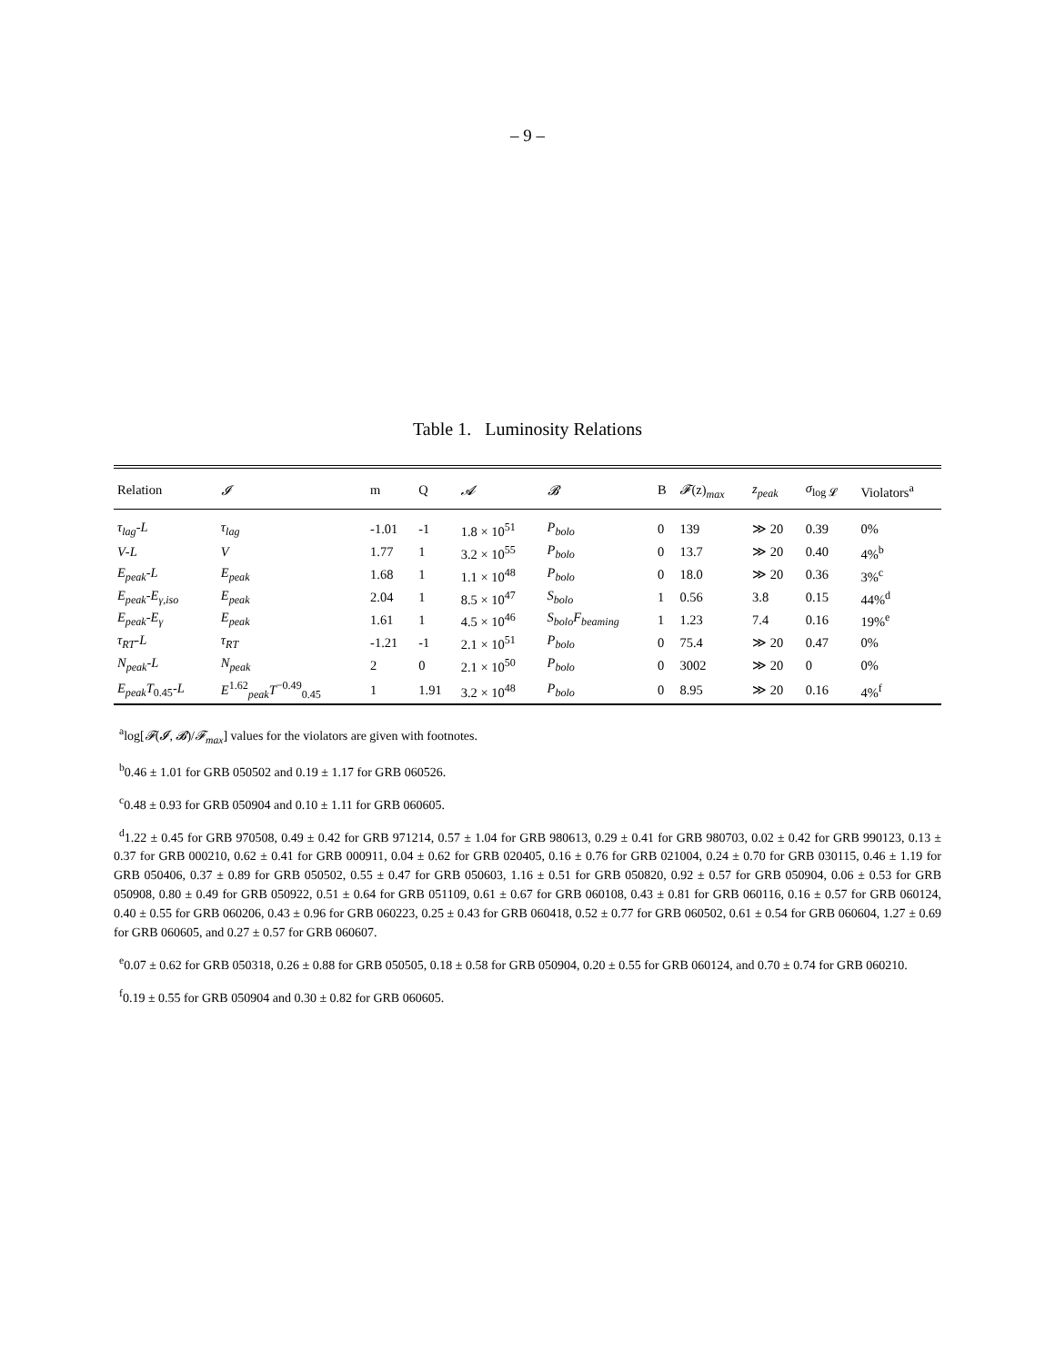– 9 –
Table 1. Luminosity Relations
| Relation | 𝓘 | m | Q | 𝓐 | 𝓑 | B | 𝓕 (z)<sub>max</sub> | z<sub>peak</sub> | σ<sub>log 𝓛</sub> | Violators<sup>a</sup> |
| --- | --- | --- | --- | --- | --- | --- | --- | --- | --- | --- |
| τ<sub>lag</sub> - L | τ<sub>lag</sub> | -1.01 | -1 | 1.8 × 10<sup>51</sup> | P<sub>bolo</sub> | 0 | 139 | ≫ 20 | 0.39 | 0% |
| V - L | V | 1.77 | 1 | 3.2 × 10<sup>55</sup> | P<sub>bolo</sub> | 0 | 13.7 | ≫ 20 | 0.40 | 4%<sup>b</sup> |
| E<sub>peak</sub> - L | E<sub>peak</sub> | 1.68 | 1 | 1.1 × 10<sup>48</sup> | P<sub>bolo</sub> | 0 | 18.0 | ≫ 20 | 0.36 | 3%<sup>c</sup> |
| E<sub>peak</sub> - E<sub>γ,iso</sub> | E<sub>peak</sub> | 2.04 | 1 | 8.5 × 10<sup>47</sup> | S<sub>bolo</sub> | 1 | 0.56 | 3.8 | 0.15 | 44%<sup>d</sup> |
| E<sub>peak</sub> - E<sub>γ</sub> | E<sub>peak</sub> | 1.61 | 1 | 4.5 × 10<sup>46</sup> | S<sub>bolo</sub>F<sub>beaming</sub> | 1 | 1.23 | 7.4 | 0.16 | 19%<sup>e</sup> |
| τ<sub>RT</sub> - L | τ<sub>RT</sub> | -1.21 | -1 | 2.1 × 10<sup>51</sup> | P<sub>bolo</sub> | 0 | 75.4 | ≫ 20 | 0.47 | 0% |
| N<sub>peak</sub> - L | N<sub>peak</sub> | 2 | 0 | 2.1 × 10<sup>50</sup> | P<sub>bolo</sub> | 0 | 3002 | ≫ 20 | 0 | 0% |
| E<sub>peak</sub>T<sub>0.45</sub>- L | E<sup>1.62</sup><sub>peak</sub> T<sup>−0.49</sup><sub>0.45</sub> | 1 | 1.91 | 3.2 × 10<sup>48</sup> | P<sub>bolo</sub> | 0 | 8.95 | ≫ 20 | 0.16 | 4%<sup>f</sup> |
<sup>a</sup> log[𝓕(𝓘, 𝓑)/𝓕<sub>max</sub>] values for the violators are given with footnotes.
<sup>b</sup> 0.46 ± 1.01 for GRB 050502 and 0.19 ± 1.17 for GRB 060526.
<sup>c</sup> 0.48 ± 0.93 for GRB 050904 and 0.10 ± 1.11 for GRB 060605.
<sup>d</sup> 1.22 ± 0.45 for GRB 970508, 0.49 ± 0.42 for GRB 971214, 0.57 ± 1.04 for GRB 980613, 0.29 ± 0.41 for GRB 980703, 0.02 ± 0.42 for GRB 990123, 0.13 ± 0.37 for GRB 000210, 0.62 ± 0.41 for GRB 000911, 0.04 ± 0.62 for GRB 020405, 0.16 ± 0.76 for GRB 021004, 0.24 ± 0.70 for GRB 030115, 0.46 ± 1.19 for GRB 050406, 0.37 ± 0.89 for GRB 050502, 0.55 ± 0.47 for GRB 050603, 1.16 ± 0.51 for GRB 050820, 0.92 ± 0.57 for GRB 050904, 0.06 ± 0.53 for GRB 050908, 0.80 ± 0.49 for GRB 050922, 0.51 ± 0.64 for GRB 051109, 0.61 ± 0.67 for GRB 060108, 0.43 ± 0.81 for GRB 060116, 0.16 ± 0.57 for GRB 060124, 0.40 ± 0.55 for GRB 060206, 0.43 ± 0.96 for GRB 060223, 0.25 ± 0.43 for GRB 060418, 0.52 ± 0.77 for GRB 060502, 0.61 ± 0.54 for GRB 060604, 1.27 ± 0.69 for GRB 060605, and 0.27 ± 0.57 for GRB 060607.
<sup>e</sup> 0.07 ± 0.62 for GRB 050318, 0.26 ± 0.88 for GRB 050505, 0.18 ± 0.58 for GRB 050904, 0.20 ± 0.55 for GRB 060124, and 0.70 ± 0.74 for GRB 060210.
<sup>f</sup> 0.19 ± 0.55 for GRB 050904 and 0.30 ± 0.82 for GRB 060605.